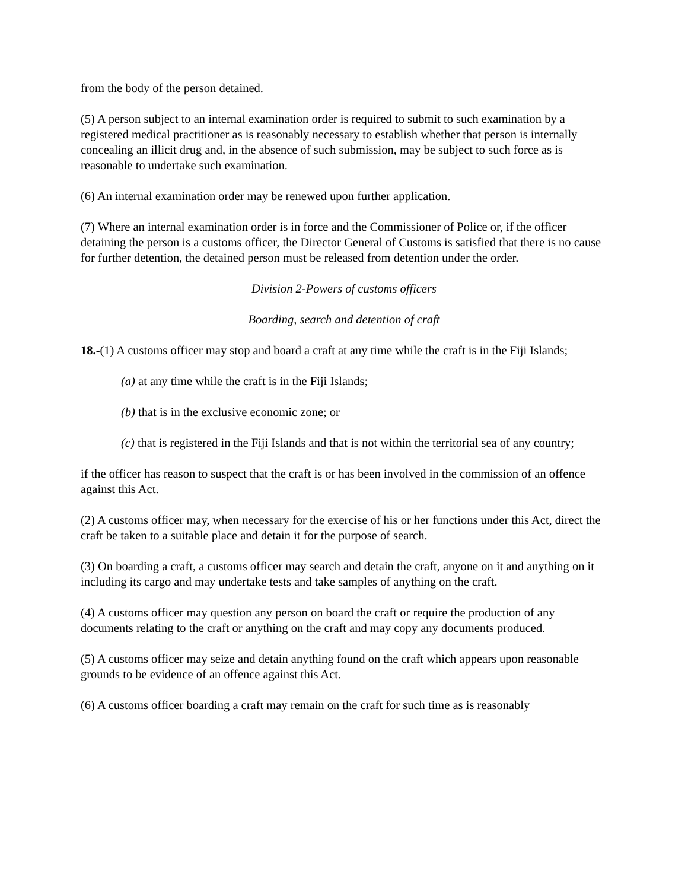from the body of the person detained.
(5) A person subject to an internal examination order is required to submit to such examination by a registered medical practitioner as is reasonably necessary to establish whether that person is internally concealing an illicit drug and, in the absence of such submission, may be subject to such force as is reasonable to undertake such examination.
(6) An internal examination order may be renewed upon further application.
(7) Where an internal examination order is in force and the Commissioner of Police or, if the officer detaining the person is a customs officer, the Director General of Customs is satisfied that there is no cause for further detention, the detained person must be released from detention under the order.
Division 2-Powers of customs officers
Boarding, search and detention of craft
18.-(1) A customs officer may stop and board a craft at any time while the craft is in the Fiji Islands;
(a) at any time while the craft is in the Fiji Islands;
(b) that is in the exclusive economic zone; or
(c) that is registered in the Fiji Islands and that is not within the territorial sea of any country;
if the officer has reason to suspect that the craft is or has been involved in the commission of an offence against this Act.
(2) A customs officer may, when necessary for the exercise of his or her functions under this Act, direct the craft be taken to a suitable place and detain it for the purpose of search.
(3) On boarding a craft, a customs officer may search and detain the craft, anyone on it and anything on it including its cargo and may undertake tests and take samples of anything on the craft.
(4) A customs officer may question any person on board the craft or require the production of any documents relating to the craft or anything on the craft and may copy any documents produced.
(5) A customs officer may seize and detain anything found on the craft which appears upon reasonable grounds to be evidence of an offence against this Act.
(6) A customs officer boarding a craft may remain on the craft for such time as is reasonably